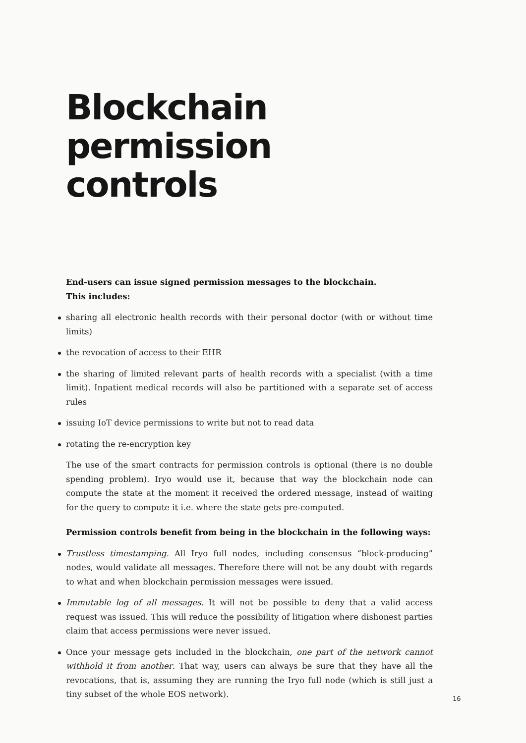Blockchain
permission
controls
End-users can issue signed permission messages to the blockchain.
This includes:
sharing all electronic health records with their personal doctor (with or without time limits)
the revocation of access to their EHR
the sharing of limited relevant parts of health records with a specialist (with a time limit). Inpatient medical records will also be partitioned with a separate set of access rules
issuing IoT device permissions to write but not to read data
rotating the re-encryption key
The use of the smart contracts for permission controls is optional (there is no double spending problem). Iryo would use it, because that way the blockchain node can compute the state at the moment it received the ordered message, instead of waiting for the query to compute it i.e. where the state gets pre-computed.
Permission controls benefit from being in the blockchain in the following ways:
Trustless timestamping. All Iryo full nodes, including consensus “block-producing” nodes, would validate all messages. Therefore there will not be any doubt with regards to what and when blockchain permission messages were issued.
Immutable log of all messages. It will not be possible to deny that a valid access request was issued. This will reduce the possibility of litigation where dishonest parties claim that access permissions were never issued.
Once your message gets included in the blockchain, one part of the network cannot withhold it from another. That way, users can always be sure that they have all the revocations, that is, assuming they are running the Iryo full node (which is still just a tiny subset of the whole EOS network).
16